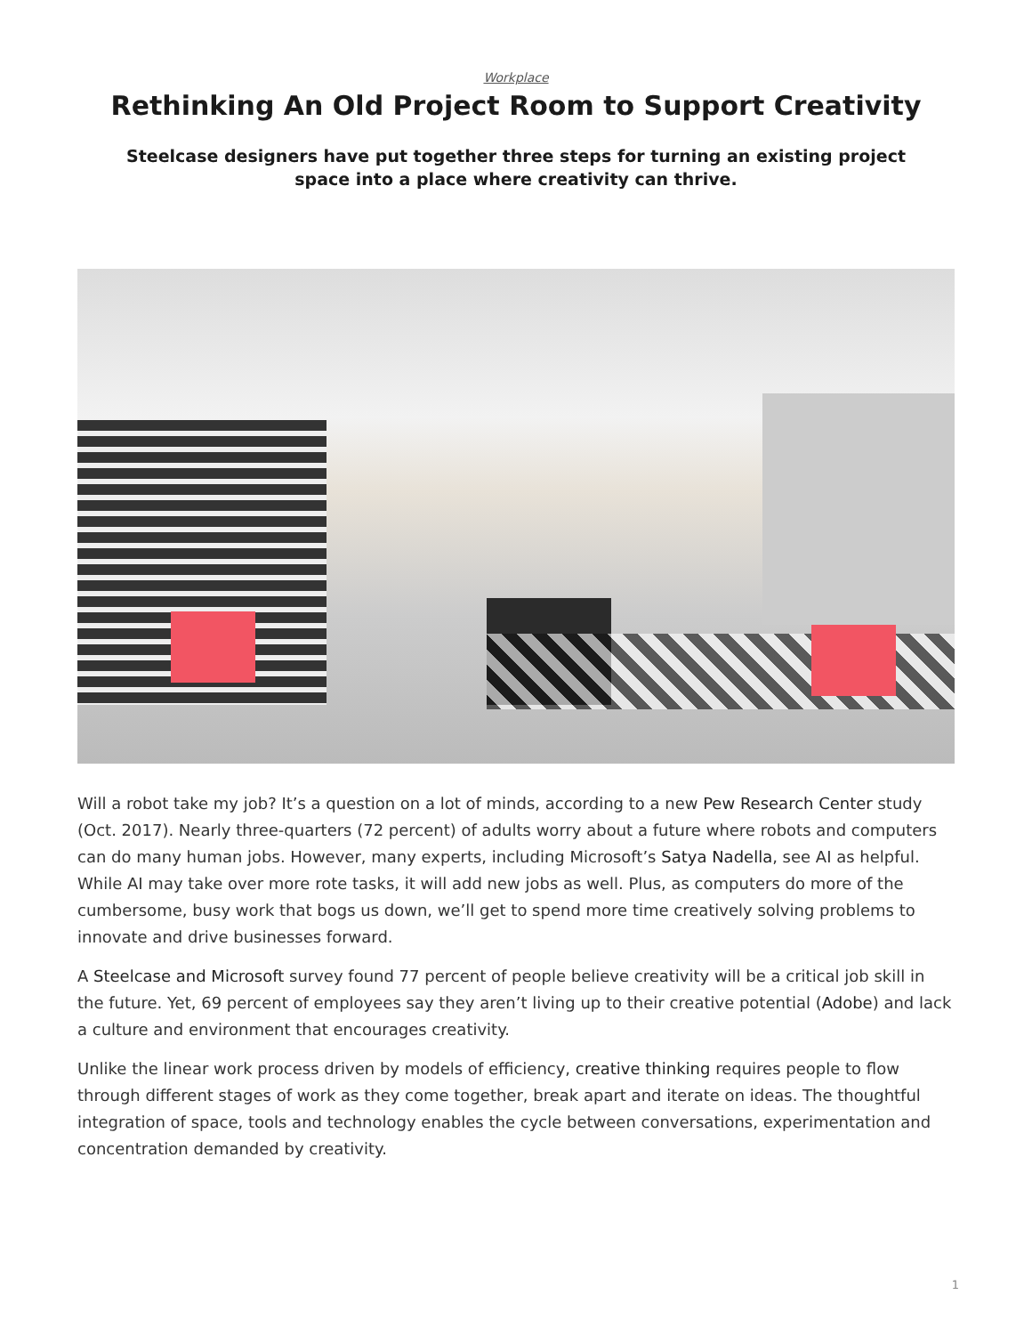Workplace
Rethinking An Old Project Room to Support Creativity
Steelcase designers have put together three steps for turning an existing project space into a place where creativity can thrive.
Will a robot take my job? It’s a question on a lot of minds, according to a new Pew Research Center study (Oct. 2017). Nearly three-quarters (72 percent) of adults worry about a future where robots and computers can do many human jobs. However, many experts, including Microsoft’s Satya Nadella, see AI as helpful. While AI may take over more rote tasks, it will add new jobs as well. Plus, as computers do more of the cumbersome, busy work that bogs us down, we’ll get to spend more time creatively solving problems to innovate and drive businesses forward.
A Steelcase and Microsoft survey found 77 percent of people believe creativity will be a critical job skill in the future. Yet, 69 percent of employees say they aren’t living up to their creative potential (Adobe) and lack a culture and environment that encourages creativity.
Unlike the linear work process driven by models of efficiency, creative thinking requires people to flow through different stages of work as they come together, break apart and iterate on ideas. The thoughtful integration of space, tools and technology enables the cycle between conversations, experimentation and concentration demanded by creativity.
1